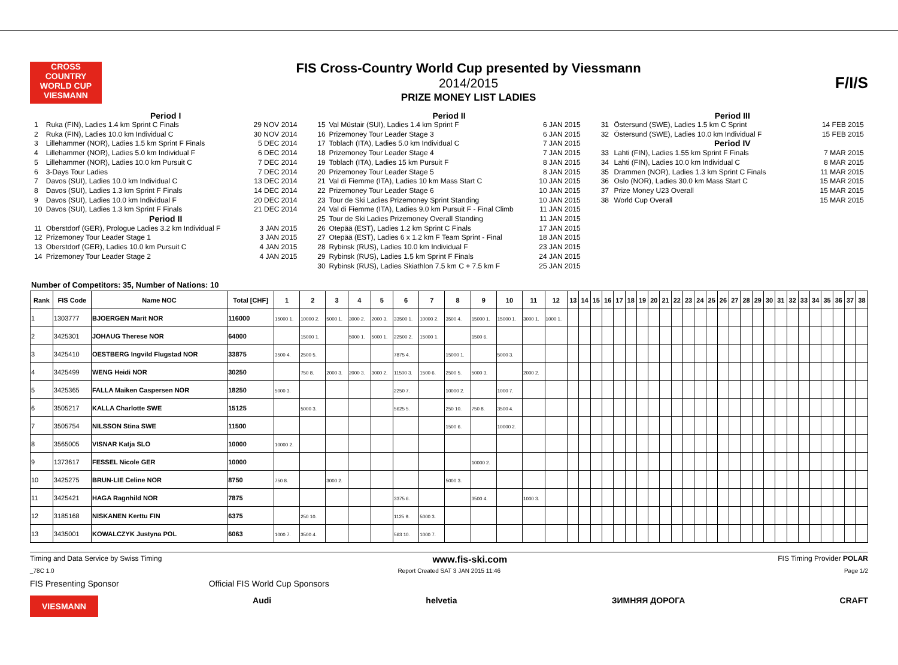CROSS COUNTRY WORLD CUP
VIESMANN
FIS Cross-Country World Cup presented by Viessmann
2014/2015
PRIZE MONEY LIST LADIES
F/I/S
Period I
| 1 | Ruka (FIN), Ladies 1.4 km Sprint C Finals | 29 NOV 2014 |
| 2 | Ruka (FIN), Ladies 10.0 km Individual C | 30 NOV 2014 |
| 3 | Lillehammer (NOR), Ladies 1.5 km Sprint F Finals | 5 DEC 2014 |
| 4 | Lillehammer (NOR), Ladies 5.0 km Individual F | 6 DEC 2014 |
| 5 | Lillehammer (NOR), Ladies 10.0 km Pursuit C | 7 DEC 2014 |
| 6 | 3-Days Tour Ladies | 7 DEC 2014 |
| 7 | Davos (SUI), Ladies 10.0 km Individual C | 13 DEC 2014 |
| 8 | Davos (SUI), Ladies 1.3 km Sprint F Finals | 14 DEC 2014 |
| 9 | Davos (SUI), Ladies 10.0 km Individual F | 20 DEC 2014 |
| 10 | Davos (SUI), Ladies 1.3 km Sprint F Finals | 21 DEC 2014 |
| Period II | | |
| 11 | Oberstdorf (GER), Prologue Ladies 3.2 km Individual F | 3 JAN 2015 |
| 12 | Prizemoney Tour Leader Stage 1 | 3 JAN 2015 |
| 13 | Oberstdorf (GER), Ladies 10.0 km Pursuit C | 4 JAN 2015 |
| 14 | Prizemoney Tour Leader Stage 2 | 4 JAN 2015 |
Period II
| 15 | Val Müstair (SUI), Ladies 1.4 km Sprint F | 6 JAN 2015 |
| 16 | Prizemoney Tour Leader Stage 3 | 6 JAN 2015 |
| 17 | Toblach (ITA), Ladies 5.0 km Individual C | 7 JAN 2015 |
| 18 | Prizemoney Tour Leader Stage 4 | 7 JAN 2015 |
| 19 | Toblach (ITA), Ladies 15 km Pursuit F | 8 JAN 2015 |
| 20 | Prizemoney Tour Leader Stage 5 | 8 JAN 2015 |
| 21 | Val di Fiemme (ITA), Ladies 10 km Mass Start C | 10 JAN 2015 |
| 22 | Prizemoney Tour Leader Stage 6 | 10 JAN 2015 |
| 23 | Tour de Ski Ladies Prizemoney Sprint Standing | 10 JAN 2015 |
| 24 | Val di Fiemme (ITA), Ladies 9.0 km Pursuit F - Final Climb | 11 JAN 2015 |
| 25 | Tour de Ski Ladies Prizemoney Overall Standing | 11 JAN 2015 |
| 26 | Otepää (EST), Ladies 1.2 km Sprint C Finals | 17 JAN 2015 |
| 27 | Otepää (EST), Ladies 6 x 1.2 km F Team Sprint - Final | 18 JAN 2015 |
| 28 | Rybinsk (RUS), Ladies 10.0 km Individual F | 23 JAN 2015 |
| 29 | Rybinsk (RUS), Ladies 1.5 km Sprint F Finals | 24 JAN 2015 |
| 30 | Rybinsk (RUS), Ladies Skiathlon 7.5 km C + 7.5 km F | 25 JAN 2015 |
Period III
| 31 | Östersund (SWE), Ladies 1.5 km C Sprint | 14 FEB 2015 |
| 32 | Östersund (SWE), Ladies 10.0 km Individual F | 15 FEB 2015 |
| Period IV | | |
| 33 | Lahti (FIN), Ladies 1.55 km Sprint F Finals | 7 MAR 2015 |
| 34 | Lahti (FIN), Ladies 10.0 km Individual C | 8 MAR 2015 |
| 35 | Drammen (NOR), Ladies 1.3 km Sprint C Finals | 11 MAR 2015 |
| 36 | Oslo (NOR), Ladies 30.0 km Mass Start C | 15 MAR 2015 |
| 37 | Prize Money U23 Overall | 15 MAR 2015 |
| 38 | World Cup Overall | 15 MAR 2015 |
Number of Competitors: 35, Number of Nations: 10
| Rank | FIS Code | Name NOC | Total [CHF] | 1 | 2 | 3 | 4 | 5 | 6 | 7 | 8 | 9 | 10 | 11 | 12 | 13 | 14 | 15 | 16 | 17 | 18 | 19 | 20 | 21 | 22 | 23 | 24 | 25 | 26 | 27 | 28 | 29 | 30 | 31 | 32 | 33 | 34 | 35 | 36 | 37 | 38 |
| --- | --- | --- | --- | --- | --- | --- | --- | --- | --- | --- | --- | --- | --- | --- | --- | --- | --- | --- | --- | --- | --- | --- | --- | --- | --- | --- | --- | --- | --- | --- | --- | --- | --- | --- | --- | --- | --- | --- | --- | --- | --- |
| 1 | 1303777 | BJOERGEN Marit NOR | 116000 | 15000 1. | 10000 2. | 5000 1. | 3000 2. | 2000 3. | 33500 1. | 10000 2. | 3500 4. | 15000 1. | 15000 1. | 3000 1. | 1000 1. | | | | | | | | | | | | | | | | | | | | | | | | | | |
| 2 | 3425301 | JOHAUG Therese NOR | 64000 | | 15000 1. | | 5000 1. | 5000 1. | 22500 2. | 15000 1. | | 1500 6. | | | | | | | | | | | | | | | | | | | | | | | | | | | | | |
| 3 | 3425410 | OESTBERG Ingvild Flugstad NOR | 33875 | 3500 4. | 2500 5. | | | | 7875 4. | | 15000 1. | | 5000 3. | | | | | | | | | | | | | | | | | | | | | | | | | | | | |
| 4 | 3425499 | WENG Heidi NOR | 30250 | | 750 8. | 2000 3. | 2000 3. | 3000 2. | 11500 3. | 1500 6. | 2500 5. | 5000 3. | | 2000 2. | | | | | | | | | | | | | | | | | | | | | | | | | | | |
| 5 | 3425365 | FALLA Maiken Caspersen NOR | 18250 | 5000 3. | | | | | 2250 7. | | 10000 2. | | 1000 7. | | | | | | | | | | | | | | | | | | | | | | | | | | | | |
| 6 | 3505217 | KALLA Charlotte SWE | 15125 | | 5000 3. | | | | 5625 5. | | 250 10. | 750 8. | 3500 4. | | | | | | | | | | | | | | | | | | | | | | | | | | | | |
| 7 | 3505754 | NILSSON Stina SWE | 11500 | | | | | | | | 1500 6. | | 10000 2. | | | | | | | | | | | | | | | | | | | | | | | | | | | | |
| 8 | 3565005 | VISNAR Katja SLO | 10000 | 10000 2. | | | | | | | | | | | | | | | | | | | | | | | | | | | | | | | | | | | | | |
| 9 | 1373617 | FESSEL Nicole GER | 10000 | | | | | | | | | 10000 2. | | | | | | | | | | | | | | | | | | | | | | | | | | | | | |
| 10 | 3425275 | BRUN-LIE Celine NOR | 8750 | 750 8. | | 3000 2. | | | | | 5000 3. | | | | | | | | | | | | | | | | | | | | | | | | | | | | | | |
| 11 | 3425421 | HAGA Ragnhild NOR | 7875 | | | | | | 3375 6. | | | 3500 4. | | 1000 3. | | | | | | | | | | | | | | | | | | | | | | | | | | | |
| 12 | 3185168 | NISKANEN Kerttu FIN | 6375 | | 250 10. | | | | 1125 9. | 5000 3. | | | | | | | | | | | | | | | | | | | | | | | | | | | | | | | |
| 13 | 3435001 | KOWALCZYK Justyna POL | 6063 | 1000 7. | 3500 4. | | | | 563 10. | 1000 7. | | | | | | | | | | | | | | | | | | | | | | | | | | | | | | | |
Timing and Data Service by Swiss Timing www.fis-ski.com FIS Timing Provider POLAR
_78C 1.0 Report Created SAT 3 JAN 2015 11:46 Page 1/2
FIS Presenting Sponsor Official FIS World Cup Sponsors
VIESMANN Audi helvetia ЗИМНЯЯ ДОРОГА CRAFT